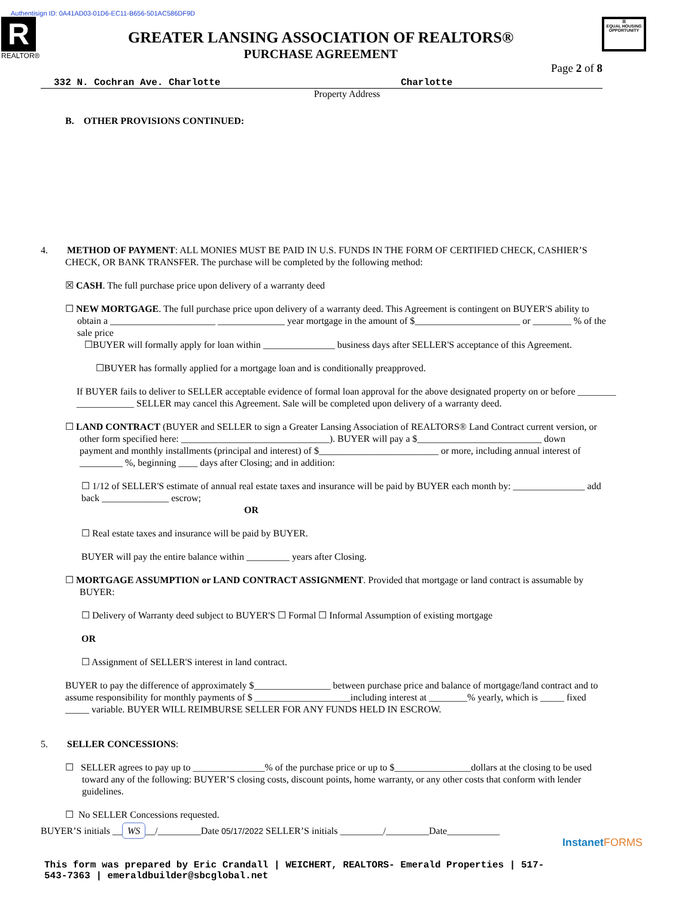Authentisign ID: 0A41AD03-01D6-EC11-B656-501AC586DF9D
R
REALTOR®
GREATER LANSING ASSOCIATION OF REALTORS®
PURCHASE AGREEMENT
☰
EQUAL HOUSING OPPORTUNITY
Page 2 of 8
332 N. Cochran Ave. Charlotte Charlotte
Property Address
B. OTHER PROVISIONS CONTINUED:
4. METHOD OF PAYMENT: ALL MONIES MUST BE PAID IN U.S. FUNDS IN THE FORM OF CERTIFIED CHECK, CASHIER’S
CHECK, OR BANK TRANSFER. The purchase will be completed by the following method:
☒ CASH. The full purchase price upon delivery of a warranty deed
☐ NEW MORTGAGE. The full purchase price upon delivery of a warranty deed. This Agreement is contingent on BUYER'S ability to
obtain a ______________________ ______________ year mortgage in the amount of $______________________ or ________ % of the
sale price
☐BUYER will formally apply for loan within _______________ business days after SELLER'S acceptance of this Agreement.
☐BUYER has formally applied for a mortgage loan and is conditionally preapproved.
If BUYER fails to deliver to SELLER acceptable evidence of formal loan approval for the above designated property on or before ________
____________ SELLER may cancel this Agreement. Sale will be completed upon delivery of a warranty deed.
☐ LAND CONTRACT (BUYER and SELLER to sign a Greater Lansing Association of REALTORS® Land Contract current version, or
other form specified here: _______________________________). BUYER will pay a $__________________________ down
payment and monthly installments (principal and interest) of $_________________________ or more, including annual interest of
_________ %, beginning ____ days after Closing; and in addition:
☐ 1/12 of SELLER'S estimate of annual real estate taxes and insurance will be paid by BUYER each month by: _______________ add
back ______________ escrow;
OR
☐ Real estate taxes and insurance will be paid by BUYER.
BUYER will pay the entire balance within _________ years after Closing.
☐ MORTGAGE ASSUMPTION or LAND CONTRACT ASSIGNMENT. Provided that mortgage or land contract is assumable by
BUYER:
☐ Delivery of Warranty deed subject to BUYER'S ☐ Formal ☐ Informal Assumption of existing mortgage
OR
☐ Assignment of SELLER'S interest in land contract.
BUYER to pay the difference of approximately $________________ between purchase price and balance of mortgage/land contract and to
assume responsibility for monthly payments of $ ____________________including interest at ________% yearly, which is _____ fixed
_____ variable. BUYER WILL REIMBURSE SELLER FOR ANY FUNDS HELD IN ESCROW.
5. SELLER CONCESSIONS:
☐ SELLER agrees to pay up to _______________% of the purchase price or up to $________________dollars at the closing to be used
toward any of the following: BUYER’S closing costs, discount points, home warranty, or any other costs that conform with lender
guidelines.
☐ No SELLER Concessions requested.
BUYER’S initials __ WS __/_________Date 05/17/2022 SELLER’S initials _________/_________Date___________
InstanetFORMS
This form was prepared by Eric Crandall | WEICHERT, REALTORS- Emerald Properties | 517-
543-7363 | emeraldbuilder@sbcglobal.net